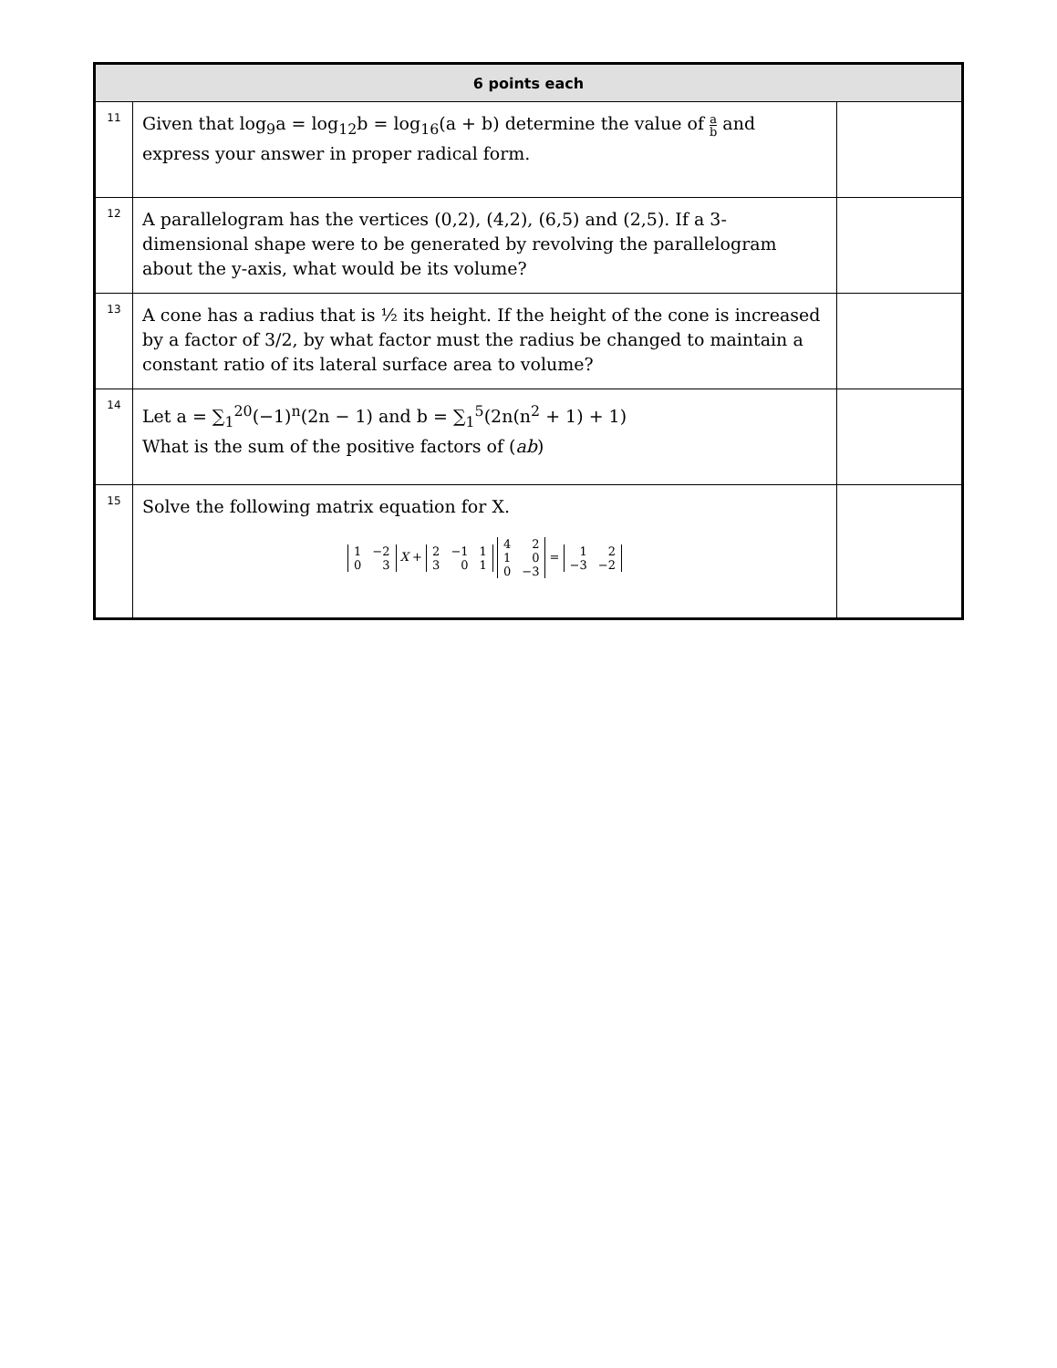| 6 points each | | |
| --- | --- | --- |
| 11 | Given that log<sub>9</sub>a = log<sub>12</sub>b = log<sub>16</sub>(a + b) determine the value of a b and express your answer in proper radical form. | |
| 12 | A parallelogram has the vertices (0,2), (4,2), (6,5) and (2,5). If a 3-dimensional shape were to be generated by revolving the parallelogram about the y-axis, what would be its volume? | |
| 13 | A cone has a radius that is ½ its height. If the height of the cone is increased by a factor of 3/2, by what factor must the radius be changed to maintain a constant ratio of its lateral surface area to volume? | |
| 14 | Let a = ∑<sub>1</sub><sup>20</sup>(−1)<sup>n</sup>(2n − 1) and b = ∑<sub>1</sub><sup>5</sup>(2n(n<sup>2</sup> + 1) + 1) What is the sum of the positive factors of ( ab ) | |
| 15 | Solve the following matrix equation for X. 1 −2 0 3 X + 2 −1 1 3 0 1 4 2 1 0 0 −3 = 1 2 −3 −2 | |